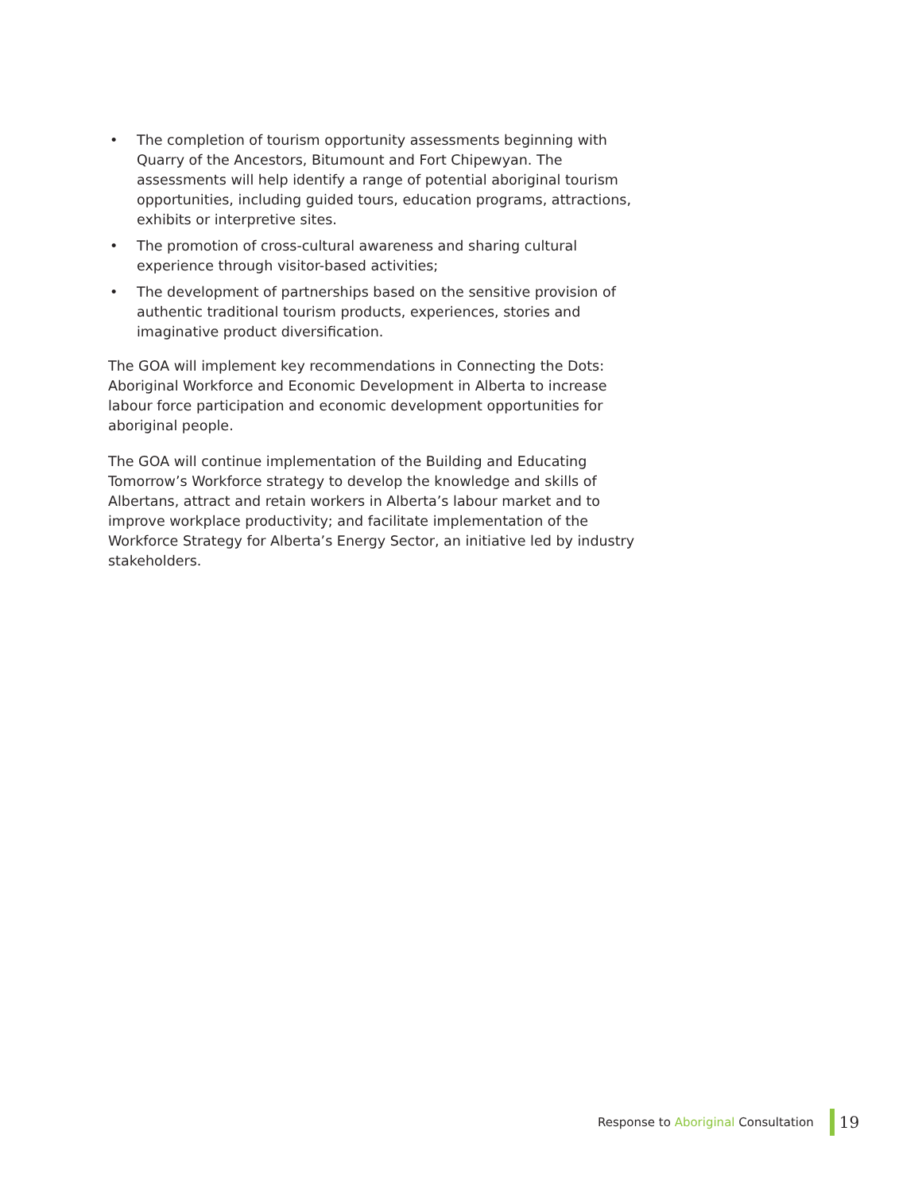• The completion of tourism opportunity assessments beginning with Quarry of the Ancestors, Bitumount and Fort Chipewyan. The assessments will help identify a range of potential aboriginal tourism opportunities, including guided tours, education programs, attractions, exhibits or interpretive sites.
• The promotion of cross-cultural awareness and sharing cultural experience through visitor-based activities;
• The development of partnerships based on the sensitive provision of authentic traditional tourism products, experiences, stories and imaginative product diversification.
The GOA will implement key recommendations in Connecting the Dots: Aboriginal Workforce and Economic Development in Alberta to increase labour force participation and economic development opportunities for aboriginal people.
The GOA will continue implementation of the Building and Educating Tomorrow’s Workforce strategy to develop the knowledge and skills of Albertans, attract and retain workers in Alberta’s labour market and to improve workplace productivity; and facilitate implementation of the Workforce Strategy for Alberta’s Energy Sector, an initiative led by industry stakeholders.
Response to Aboriginal Consultation 19